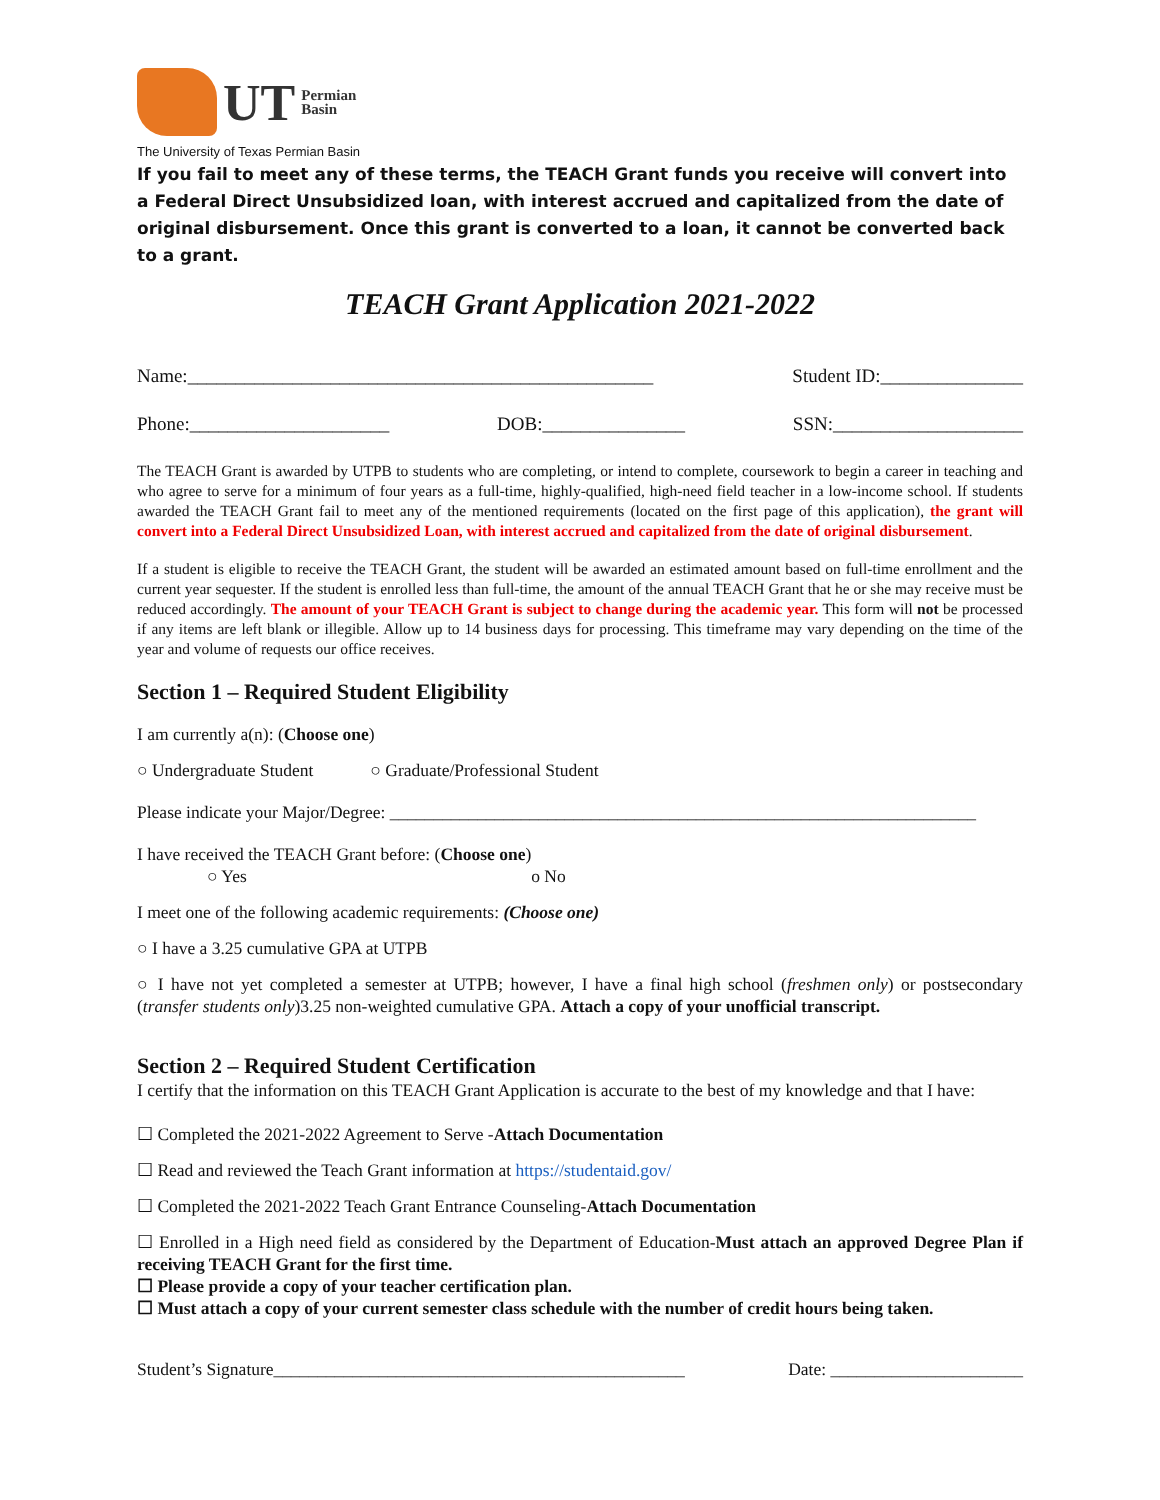UT Permian
Basin
The University of Texas Permian Basin
If you fail to meet any of these terms, the TEACH Grant funds you receive will convert into a Federal Direct Unsubsidized loan, with interest accrued and capitalized from the date of original disbursement. Once this grant is converted to a loan, it cannot be converted back to a grant.
TEACH Grant Application 2021-2022
Name:_________________________________________________ Student ID:_______________
Phone:_____________________ DOB:_______________ SSN:____________________
The TEACH Grant is awarded by UTPB to students who are completing, or intend to complete, coursework to begin a career in teaching and who agree to serve for a minimum of four years as a full-time, highly-qualified, high-need field teacher in a low-income school. If students awarded the TEACH Grant fail to meet any of the mentioned requirements (located on the first page of this application), the grant will convert into a Federal Direct Unsubsidized Loan, with interest accrued and capitalized from the date of original disbursement.
If a student is eligible to receive the TEACH Grant, the student will be awarded an estimated amount based on full-time enrollment and the current year sequester. If the student is enrolled less than full-time, the amount of the annual TEACH Grant that he or she may receive must be reduced accordingly. The amount of your TEACH Grant is subject to change during the academic year. This form will not be processed if any items are left blank or illegible. Allow up to 14 business days for processing. This timeframe may vary depending on the time of the year and volume of requests our office receives.
Section 1 – Required Student Eligibility
I am currently a(n): (Choose one)
○ Undergraduate Student ○ Graduate/Professional Student
Please indicate your Major/Degree: ___________________________________________________________________
I have received the TEACH Grant before: (Choose one)
○ Yes o No
I meet one of the following academic requirements: (Choose one)
○ I have a 3.25 cumulative GPA at UTPB
○ I have not yet completed a semester at UTPB; however, I have a final high school (freshmen only) or postsecondary (transfer students only)3.25 non-weighted cumulative GPA. Attach a copy of your unofficial transcript.
Section 2 – Required Student Certification
I certify that the information on this TEACH Grant Application is accurate to the best of my knowledge and that I have:
☐ Completed the 2021-2022 Agreement to Serve -Attach Documentation
☐ Read and reviewed the Teach Grant information at https://studentaid.gov/
☐ Completed the 2021-2022 Teach Grant Entrance Counseling-Attach Documentation
☐ Enrolled in a High need field as considered by the Department of Education-Must attach an approved Degree Plan if receiving TEACH Grant for the first time.
☐ Please provide a copy of your teacher certification plan.
☐ Must attach a copy of your current semester class schedule with the number of credit hours being taken.
Student’s Signature_______________________________________________ Date: ______________________